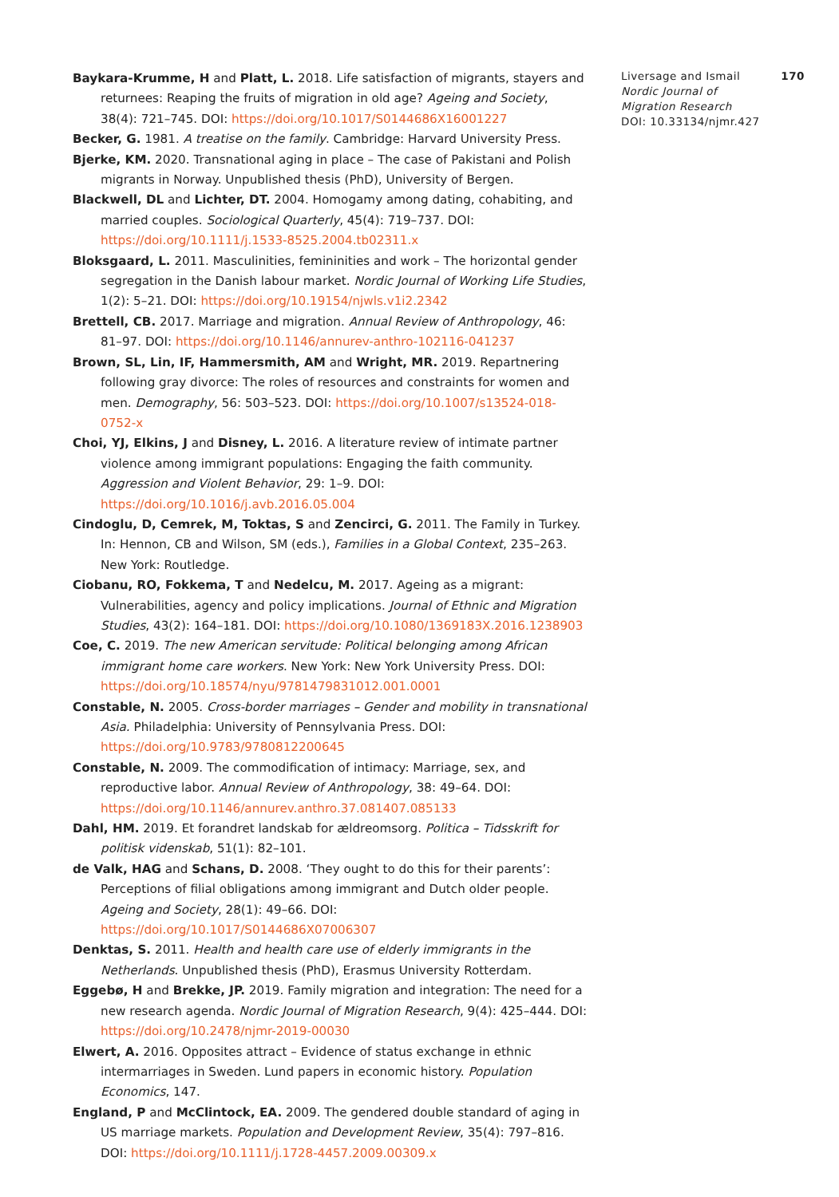Baykara-Krumme, H and Platt, L. 2018. Life satisfaction of migrants, stayers and returnees: Reaping the fruits of migration in old age? Ageing and Society, 38(4): 721–745. DOI: https://doi.org/10.1017/S0144686X16001227
Becker, G. 1981. A treatise on the family. Cambridge: Harvard University Press.
Bjerke, KM. 2020. Transnational aging in place – The case of Pakistani and Polish migrants in Norway. Unpublished thesis (PhD), University of Bergen.
Blackwell, DL and Lichter, DT. 2004. Homogamy among dating, cohabiting, and married couples. Sociological Quarterly, 45(4): 719–737. DOI: https://doi.org/10.1111/j.1533-8525.2004.tb02311.x
Bloksgaard, L. 2011. Masculinities, femininities and work – The horizontal gender segregation in the Danish labour market. Nordic Journal of Working Life Studies, 1(2): 5–21. DOI: https://doi.org/10.19154/njwls.v1i2.2342
Brettell, CB. 2017. Marriage and migration. Annual Review of Anthropology, 46: 81–97. DOI: https://doi.org/10.1146/annurev-anthro-102116-041237
Brown, SL, Lin, IF, Hammersmith, AM and Wright, MR. 2019. Repartnering following gray divorce: The roles of resources and constraints for women and men. Demography, 56: 503–523. DOI: https://doi.org/10.1007/s13524-018-0752-x
Choi, YJ, Elkins, J and Disney, L. 2016. A literature review of intimate partner violence among immigrant populations: Engaging the faith community. Aggression and Violent Behavior, 29: 1–9. DOI: https://doi.org/10.1016/j.avb.2016.05.004
Cindoglu, D, Cemrek, M, Toktas, S and Zencirci, G. 2011. The Family in Turkey. In: Hennon, CB and Wilson, SM (eds.), Families in a Global Context, 235–263. New York: Routledge.
Ciobanu, RO, Fokkema, T and Nedelcu, M. 2017. Ageing as a migrant: Vulnerabilities, agency and policy implications. Journal of Ethnic and Migration Studies, 43(2): 164–181. DOI: https://doi.org/10.1080/1369183X.2016.1238903
Coe, C. 2019. The new American servitude: Political belonging among African immigrant home care workers. New York: New York University Press. DOI: https://doi.org/10.18574/nyu/9781479831012.001.0001
Constable, N. 2005. Cross-border marriages – Gender and mobility in transnational Asia. Philadelphia: University of Pennsylvania Press. DOI: https://doi.org/10.9783/9780812200645
Constable, N. 2009. The commodification of intimacy: Marriage, sex, and reproductive labor. Annual Review of Anthropology, 38: 49–64. DOI: https://doi.org/10.1146/annurev.anthro.37.081407.085133
Dahl, HM. 2019. Et forandret landskab for ældreomsorg. Politica – Tidsskrift for politisk videnskab, 51(1): 82–101.
de Valk, HAG and Schans, D. 2008. ‘They ought to do this for their parents’: Perceptions of filial obligations among immigrant and Dutch older people. Ageing and Society, 28(1): 49–66. DOI: https://doi.org/10.1017/S0144686X07006307
Denktas, S. 2011. Health and health care use of elderly immigrants in the Netherlands. Unpublished thesis (PhD), Erasmus University Rotterdam.
Eggebø, H and Brekke, JP. 2019. Family migration and integration: The need for a new research agenda. Nordic Journal of Migration Research, 9(4): 425–444. DOI: https://doi.org/10.2478/njmr-2019-00030
Elwert, A. 2016. Opposites attract – Evidence of status exchange in ethnic intermarriages in Sweden. Lund papers in economic history. Population Economics, 147.
England, P and McClintock, EA. 2009. The gendered double standard of aging in US marriage markets. Population and Development Review, 35(4): 797–816. DOI: https://doi.org/10.1111/j.1728-4457.2009.00309.x
Liversage and Ismail 170
Nordic Journal of
Migration Research
DOI: 10.33134/njmr.427